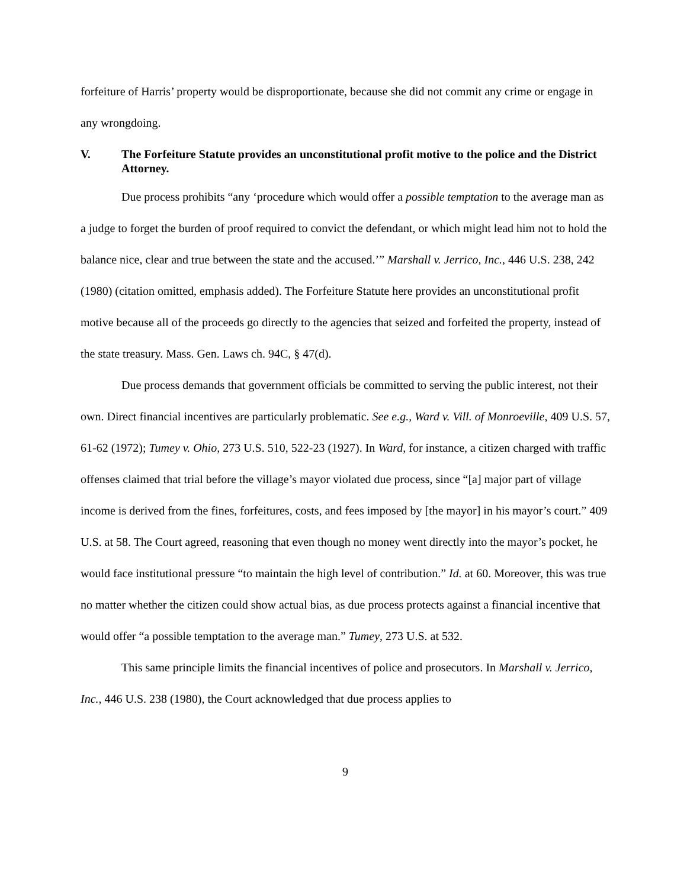forfeiture of Harris’ property would be disproportionate, because she did not commit any crime or engage in any wrongdoing.
V. The Forfeiture Statute provides an unconstitutional profit motive to the police and the District Attorney.
Due process prohibits “any ‘procedure which would offer a possible temptation to the average man as a judge to forget the burden of proof required to convict the defendant, or which might lead him not to hold the balance nice, clear and true between the state and the accused.’” Marshall v. Jerrico, Inc., 446 U.S. 238, 242 (1980) (citation omitted, emphasis added). The Forfeiture Statute here provides an unconstitutional profit motive because all of the proceeds go directly to the agencies that seized and forfeited the property, instead of the state treasury. Mass. Gen. Laws ch. 94C, § 47(d).
Due process demands that government officials be committed to serving the public interest, not their own. Direct financial incentives are particularly problematic. See e.g., Ward v. Vill. of Monroeville, 409 U.S. 57, 61-62 (1972); Tumey v. Ohio, 273 U.S. 510, 522-23 (1927). In Ward, for instance, a citizen charged with traffic offenses claimed that trial before the village’s mayor violated due process, since “[a] major part of village income is derived from the fines, forfeitures, costs, and fees imposed by [the mayor] in his mayor’s court.” 409 U.S. at 58. The Court agreed, reasoning that even though no money went directly into the mayor’s pocket, he would face institutional pressure “to maintain the high level of contribution.” Id. at 60. Moreover, this was true no matter whether the citizen could show actual bias, as due process protects against a financial incentive that would offer “a possible temptation to the average man.” Tumey, 273 U.S. at 532.
This same principle limits the financial incentives of police and prosecutors. In Marshall v. Jerrico, Inc., 446 U.S. 238 (1980), the Court acknowledged that due process applies to
9